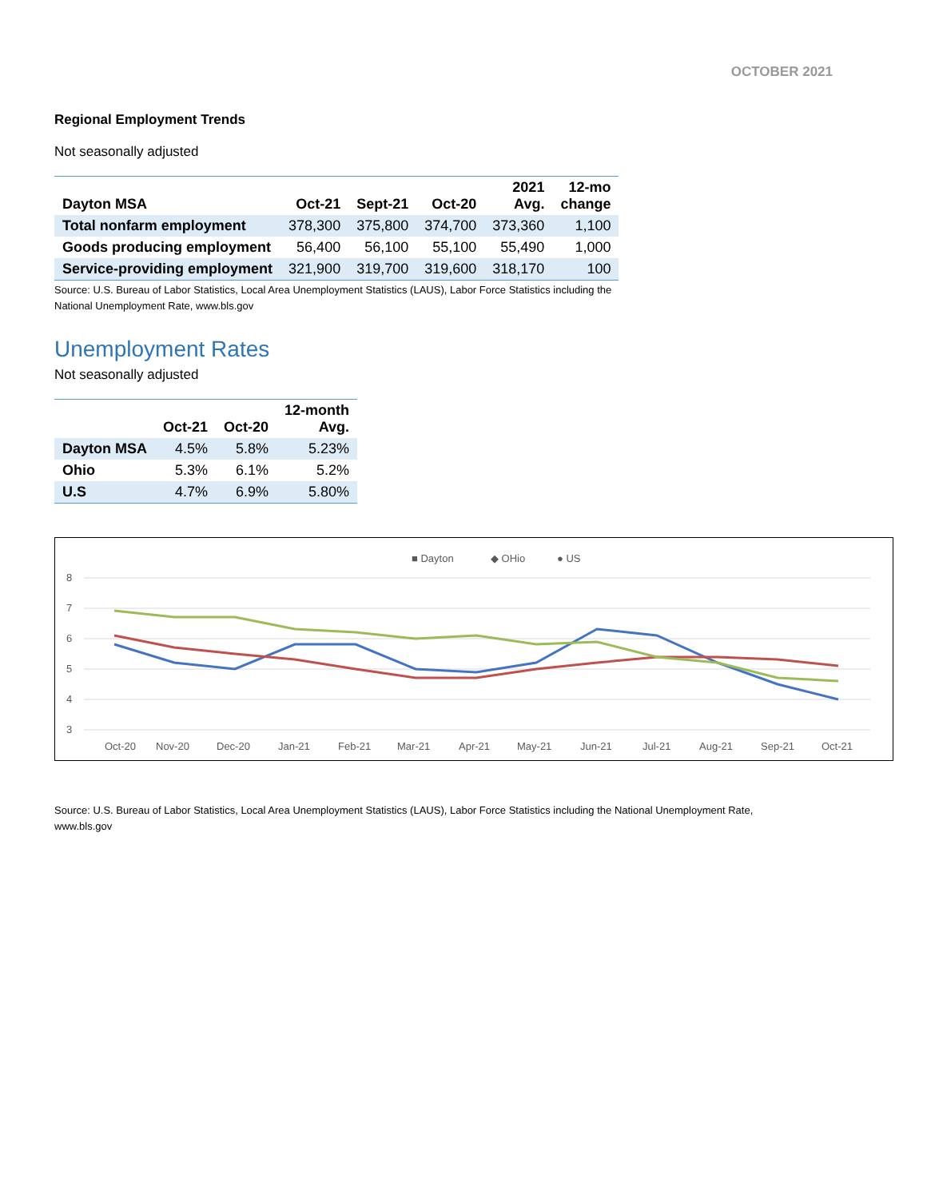OCTOBER 2021
Regional Employment Trends
Not seasonally adjusted
| Dayton MSA | Oct-21 | Sept-21 | Oct-20 | 2021 Avg. | 12-mo change |
| --- | --- | --- | --- | --- | --- |
| Total nonfarm employment | 378,300 | 375,800 | 374,700 | 373,360 | 1,100 |
| Goods producing employment | 56,400 | 56,100 | 55,100 | 55,490 | 1,000 |
| Service-providing employment | 321,900 | 319,700 | 319,600 | 318,170 | 100 |
Source: U.S. Bureau of Labor Statistics, Local Area Unemployment Statistics (LAUS), Labor Force Statistics including the
National Unemployment Rate, www.bls.gov
Unemployment Rates
Not seasonally adjusted
| | Oct-21 | Oct-20 | 12-month Avg. |
| --- | --- | --- | --- |
| Dayton MSA | 4.5% | 5.8% | 5.23% |
| Ohio | 5.3% | 6.1% | 5.2% |
| U.S | 4.7% | 6.9% | 5.80% |
■ Dayton
◆ OHio
● US
8
7
6
5
4
3
Oct-20
Nov-20
Dec-20
Jan-21
Feb-21
Mar-21
Apr-21
May-21
Jun-21
Jul-21
Aug-21
Sep-21
Oct-21
Source: U.S. Bureau of Labor Statistics, Local Area Unemployment Statistics (LAUS), Labor Force Statistics including the National Unemployment Rate,
www.bls.gov